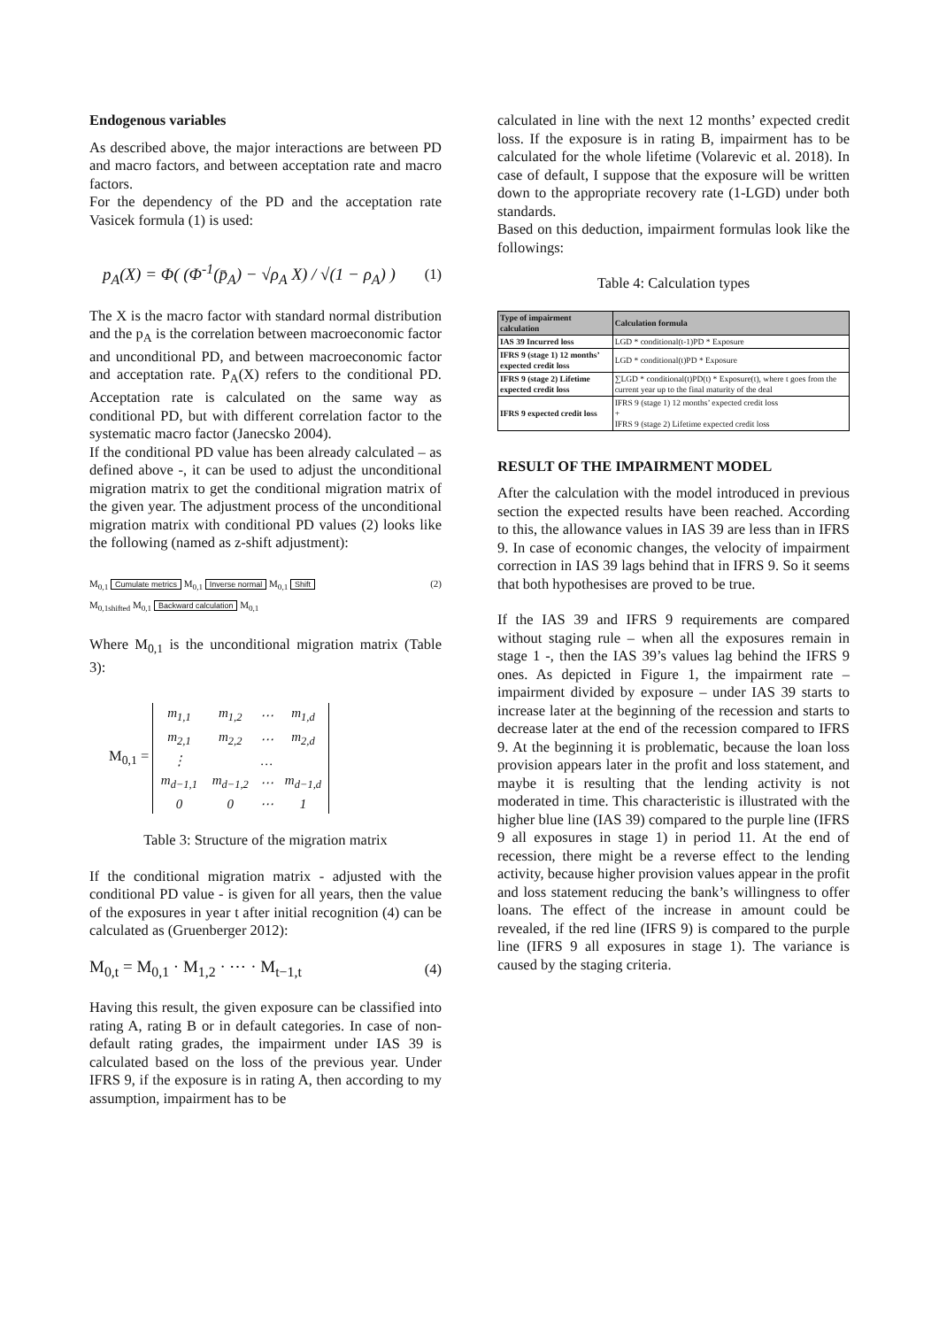Endogenous variables
As described above, the major interactions are between PD and macro factors, and between acceptation rate and macro factors.
For the dependency of the PD and the acceptation rate Vasicek formula (1) is used:
p<sub>A</sub>(X) = Φ( (Φ<sup>-1</sup>(p̄<sub>A</sub>) − √ρ<sub>A</sub> X) / √(1 − ρ<sub>A</sub>) ) (1)
The X is the macro factor with standard normal distribution and the p<sub>A</sub> is the correlation between macroeconomic factor and unconditional PD, and between macroeconomic factor and acceptation rate. P<sub>A</sub>(X) refers to the conditional PD. Acceptation rate is calculated on the same way as conditional PD, but with different correlation factor to the systematic macro factor (Janecsko 2004).
If the conditional PD value has been already calculated – as defined above -, it can be used to adjust the unconditional migration matrix to get the conditional migration matrix of the given year. The adjustment process of the unconditional migration matrix with conditional PD values (2) looks like the following (named as z-shift adjustment):
M<sub>0,1</sub> Cumulate metrics M<sub>0,1</sub> Inverse normal M<sub>0,1</sub> Shift
M<sub>0,1</sub><sub>shifted</sub> M<sub>0,1</sub> Backward calculation M<sub>0,1</sub>
(2)
Where M<sub>0,1</sub> is the unconditional migration matrix (Table 3):
M<sub>0,1</sub> =
| m<sub>1,1</sub> | m<sub>1,2</sub> | ⋯ | m<sub>1,d</sub> |
| m<sub>2,1</sub> | m<sub>2,2</sub> | ⋯ | m<sub>2,d</sub> |
| ⋮ | | … | |
| m<sub>d−1,1</sub> | m<sub>d−1,2</sub> | ⋯ | m<sub>d−1,d</sub> |
| 0 | 0 | ⋯ | 1 |
Table 3: Structure of the migration matrix
If the conditional migration matrix - adjusted with the conditional PD value - is given for all years, then the value of the exposures in year t after initial recognition (4) can be calculated as (Gruenberger 2012):
M<sub>0,t</sub> = M<sub>0,1</sub> · M<sub>1,2</sub> · ⋯ · M<sub>t−1,t</sub> (4)
Having this result, the given exposure can be classified into rating A, rating B or in default categories. In case of non-default rating grades, the impairment under IAS 39 is calculated based on the loss of the previous year. Under IFRS 9, if the exposure is in rating A, then according to my assumption, impairment has to be
calculated in line with the next 12 months’ expected credit loss. If the exposure is in rating B, impairment has to be calculated for the whole lifetime (Volarevic et al. 2018). In case of default, I suppose that the exposure will be written down to the appropriate recovery rate (1-LGD) under both standards.
Based on this deduction, impairment formulas look like the followings:
Table 4: Calculation types
| Type of impairment calculation | Calculation formula |
| --- | --- |
| IAS 39 Incurred loss | LGD * conditional(t-1)PD * Exposure |
| IFRS 9 (stage 1) 12 months’ expected credit loss | LGD * conditional(t)PD * Exposure |
| IFRS 9 (stage 2) Lifetime expected credit loss | ∑LGD * conditional(t)PD(t) * Exposure(t), where t goes from the current year up to the final maturity of the deal |
| IFRS 9 expected credit loss | IFRS 9 (stage 1) 12 months’ expected credit loss + IFRS 9 (stage 2) Lifetime expected credit loss |
RESULT OF THE IMPAIRMENT MODEL
After the calculation with the model introduced in previous section the expected results have been reached. According to this, the allowance values in IAS 39 are less than in IFRS 9. In case of economic changes, the velocity of impairment correction in IAS 39 lags behind that in IFRS 9. So it seems that both hypothesises are proved to be true.
If the IAS 39 and IFRS 9 requirements are compared without staging rule – when all the exposures remain in stage 1 -, then the IAS 39’s values lag behind the IFRS 9 ones. As depicted in Figure 1, the impairment rate – impairment divided by exposure – under IAS 39 starts to increase later at the beginning of the recession and starts to decrease later at the end of the recession compared to IFRS 9. At the beginning it is problematic, because the loan loss provision appears later in the profit and loss statement, and maybe it is resulting that the lending activity is not moderated in time. This characteristic is illustrated with the higher blue line (IAS 39) compared to the purple line (IFRS 9 all exposures in stage 1) in period 11. At the end of recession, there might be a reverse effect to the lending activity, because higher provision values appear in the profit and loss statement reducing the bank’s willingness to offer loans. The effect of the increase in amount could be revealed, if the red line (IFRS 9) is compared to the purple line (IFRS 9 all exposures in stage 1). The variance is caused by the staging criteria.